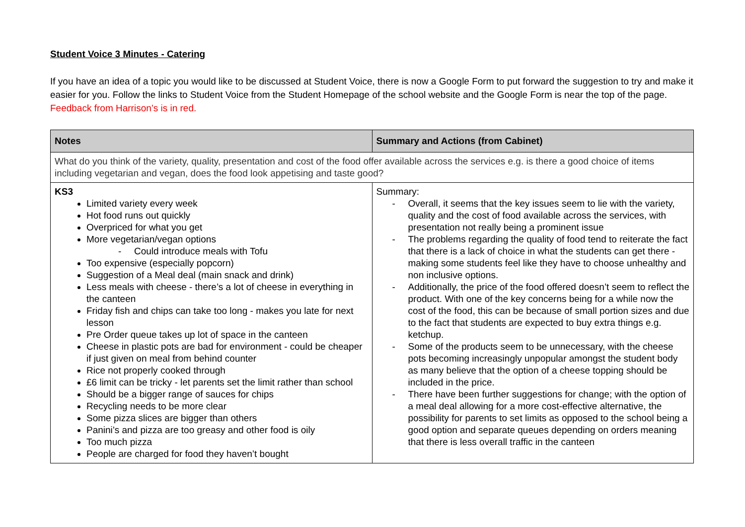Student Voice 3 Minutes - Catering
If you have an idea of a topic you would like to be discussed at Student Voice, there is now a Google Form to put forward the suggestion to try and make it easier for you. Follow the links to Student Voice from the Student Homepage of the school website and the Google Form is near the top of the page. Feedback from Harrison’s is in red.
| Notes | Summary and Actions (from Cabinet) |
| --- | --- |
| What do you think of the variety, quality, presentation and cost of the food offer available across the services e.g. is there a good choice of items including vegetarian and vegan, does the food look appetising and taste good? | |
| KS3 Limited variety every week Hot food runs out quickly Overpriced for what you get More vegetarian/vegan options - Could introduce meals with Tofu Too expensive (especially popcorn) Suggestion of a Meal deal (main snack and drink) Less meals with cheese - there’s a lot of cheese in everything in the canteen Friday fish and chips can take too long - makes you late for next lesson Pre Order queue takes up lot of space in the canteen Cheese in plastic pots are bad for environment - could be cheaper if just given on meal from behind counter Rice not properly cooked through £6 limit can be tricky - let parents set the limit rather than school Should be a bigger range of sauces for chips Recycling needs to be more clear Some pizza slices are bigger than others Panini’s and pizza are too greasy and other food is oily Too much pizza People are charged for food they haven’t bought | Summary: - Overall, it seems that the key issues seem to lie with the variety, quality and the cost of food available across the services, with presentation not really being a prominent issue - The problems regarding the quality of food tend to reiterate the fact that there is a lack of choice in what the students can get there - making some students feel like they have to choose unhealthy and non inclusive options. - Additionally, the price of the food offered doesn’t seem to reflect the product. With one of the key concerns being for a while now the cost of the food, this can be because of small portion sizes and due to the fact that students are expected to buy extra things e.g. ketchup. - Some of the products seem to be unnecessary, with the cheese pots becoming increasingly unpopular amongst the student body as many believe that the option of a cheese topping should be included in the price. - There have been further suggestions for change; with the option of a meal deal allowing for a more cost-effective alternative, the possibility for parents to set limits as opposed to the school being a good option and separate queues depending on orders meaning that there is less overall traffic in the canteen |